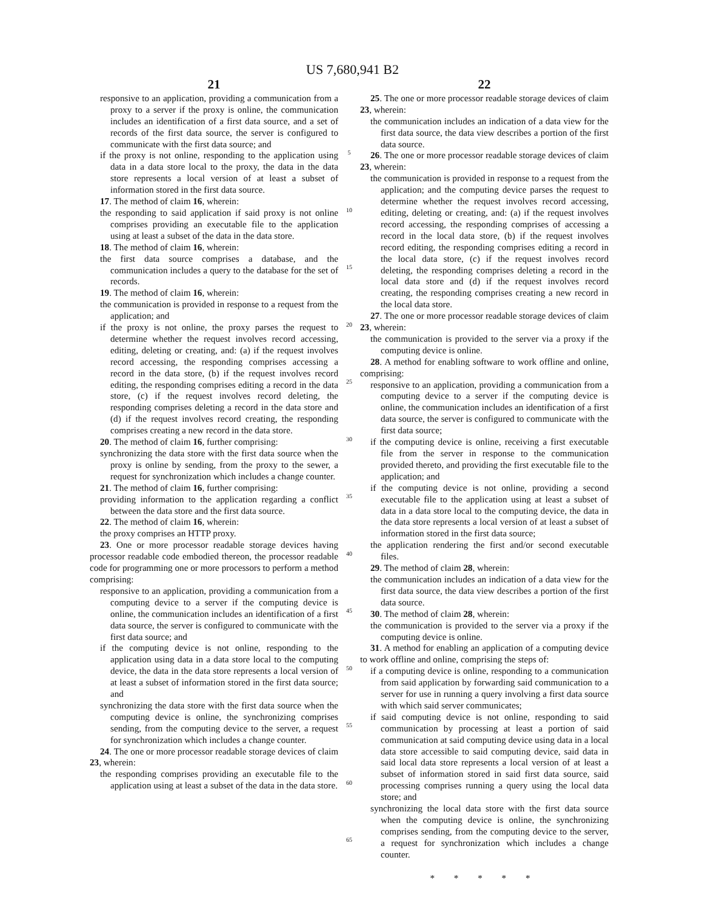US 7,680,941 B2
21
responsive to an application, providing a communication from a proxy to a server if the proxy is online, the communication includes an identification of a first data source, and a set of records of the first data source, the server is configured to communicate with the first data source; and
if the proxy is not online, responding to the application using data in a data store local to the proxy, the data in the data store represents a local version of at least a subset of information stored in the first data source.
17. The method of claim 16, wherein:
the responding to said application if said proxy is not online comprises providing an executable file to the application using at least a subset of the data in the data store.
18. The method of claim 16, wherein:
the first data source comprises a database, and the communication includes a query to the database for the set of records.
19. The method of claim 16, wherein:
the communication is provided in response to a request from the application; and
if the proxy is not online, the proxy parses the request to determine whether the request involves record accessing, editing, deleting or creating, and: (a) if the request involves record accessing, the responding comprises accessing a record in the data store, (b) if the request involves record editing, the responding comprises editing a record in the data store, (c) if the request involves record deleting, the responding comprises deleting a record in the data store and (d) if the request involves record creating, the responding comprises creating a new record in the data store.
20. The method of claim 16, further comprising:
synchronizing the data store with the first data source when the proxy is online by sending, from the proxy to the sewer, a request for synchronization which includes a change counter.
21. The method of claim 16, further comprising:
providing information to the application regarding a conflict between the data store and the first data source.
22. The method of claim 16, wherein:
the proxy comprises an HTTP proxy.
23. One or more processor readable storage devices having processor readable code embodied thereon, the processor readable code for programming one or more processors to perform a method comprising:
responsive to an application, providing a communication from a computing device to a server if the computing device is online, the communication includes an identification of a first data source, the server is configured to communicate with the first data source; and
if the computing device is not online, responding to the application using data in a data store local to the computing device, the data in the data store represents a local version of at least a subset of information stored in the first data source; and
synchronizing the data store with the first data source when the computing device is online, the synchronizing comprises sending, from the computing device to the server, a request for synchronization which includes a change counter.
24. The one or more processor readable storage devices of claim 23, wherein:
the responding comprises providing an executable file to the application using at least a subset of the data in the data store.
5
10
15
20
25
30
35
40
45
50
55
60
65
22
25. The one or more processor readable storage devices of claim 23, wherein:
the communication includes an indication of a data view for the first data source, the data view describes a portion of the first data source.
26. The one or more processor readable storage devices of claim 23, wherein:
the communication is provided in response to a request from the application; and the computing device parses the request to determine whether the request involves record accessing, editing, deleting or creating, and: (a) if the request involves record accessing, the responding comprises of accessing a record in the local data store, (b) if the request involves record editing, the responding comprises editing a record in the local data store, (c) if the request involves record deleting, the responding comprises deleting a record in the local data store and (d) if the request involves record creating, the responding comprises creating a new record in the local data store.
27. The one or more processor readable storage devices of claim 23, wherein:
the communication is provided to the server via a proxy if the computing device is online.
28. A method for enabling software to work offline and online, comprising:
responsive to an application, providing a communication from a computing device to a server if the computing device is online, the communication includes an identification of a first data source, the server is configured to communicate with the first data source;
if the computing device is online, receiving a first executable file from the server in response to the communication provided thereto, and providing the first executable file to the application; and
if the computing device is not online, providing a second executable file to the application using at least a subset of data in a data store local to the computing device, the data in the data store represents a local version of at least a subset of information stored in the first data source;
the application rendering the first and/or second executable files.
29. The method of claim 28, wherein:
the communication includes an indication of a data view for the first data source, the data view describes a portion of the first data source.
30. The method of claim 28, wherein:
the communication is provided to the server via a proxy if the computing device is online.
31. A method for enabling an application of a computing device to work offline and online, comprising the steps of:
if a computing device is online, responding to a communication from said application by forwarding said communication to a server for use in running a query involving a first data source with which said server communicates;
if said computing device is not online, responding to said communication by processing at least a portion of said communication at said computing device using data in a local data store accessible to said computing device, said data in said local data store represents a local version of at least a subset of information stored in said first data source, said processing comprises running a query using the local data store; and
synchronizing the local data store with the first data source when the computing device is online, the synchronizing comprises sending, from the computing device to the server, a request for synchronization which includes a change counter.
* * * * *